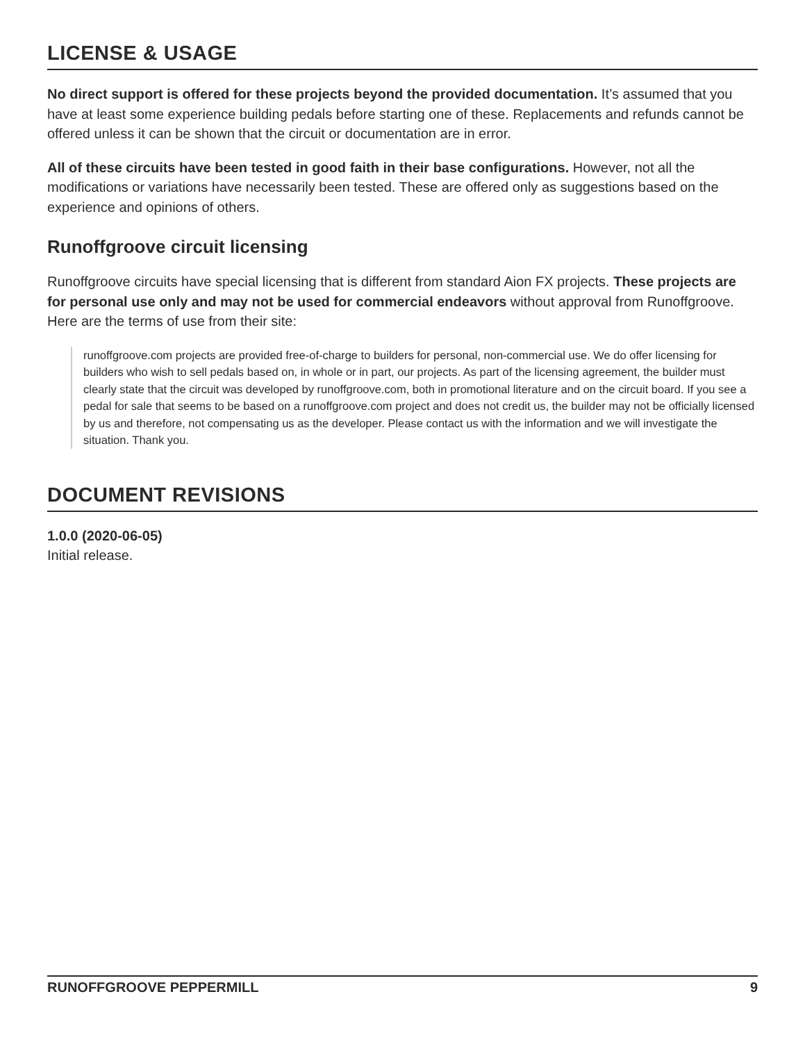LICENSE & USAGE
No direct support is offered for these projects beyond the provided documentation. It’s assumed that you have at least some experience building pedals before starting one of these. Replacements and refunds cannot be offered unless it can be shown that the circuit or documentation are in error.
All of these circuits have been tested in good faith in their base configurations. However, not all the modifications or variations have necessarily been tested. These are offered only as suggestions based on the experience and opinions of others.
Runoffgroove circuit licensing
Runoffgroove circuits have special licensing that is different from standard Aion FX projects. These projects are for personal use only and may not be used for commercial endeavors without approval from Runoffgroove. Here are the terms of use from their site:
runoffgroove.com projects are provided free-of-charge to builders for personal, non-commercial use. We do offer licensing for builders who wish to sell pedals based on, in whole or in part, our projects. As part of the licensing agreement, the builder must clearly state that the circuit was developed by runoffgroove.com, both in promotional literature and on the circuit board. If you see a pedal for sale that seems to be based on a runoffgroove.com project and does not credit us, the builder may not be officially licensed by us and therefore, not compensating us as the developer. Please contact us with the information and we will investigate the situation. Thank you.
DOCUMENT REVISIONS
1.0.0 (2020-06-05)
Initial release.
RUNOFFGROOVE PEPPERMILL 9